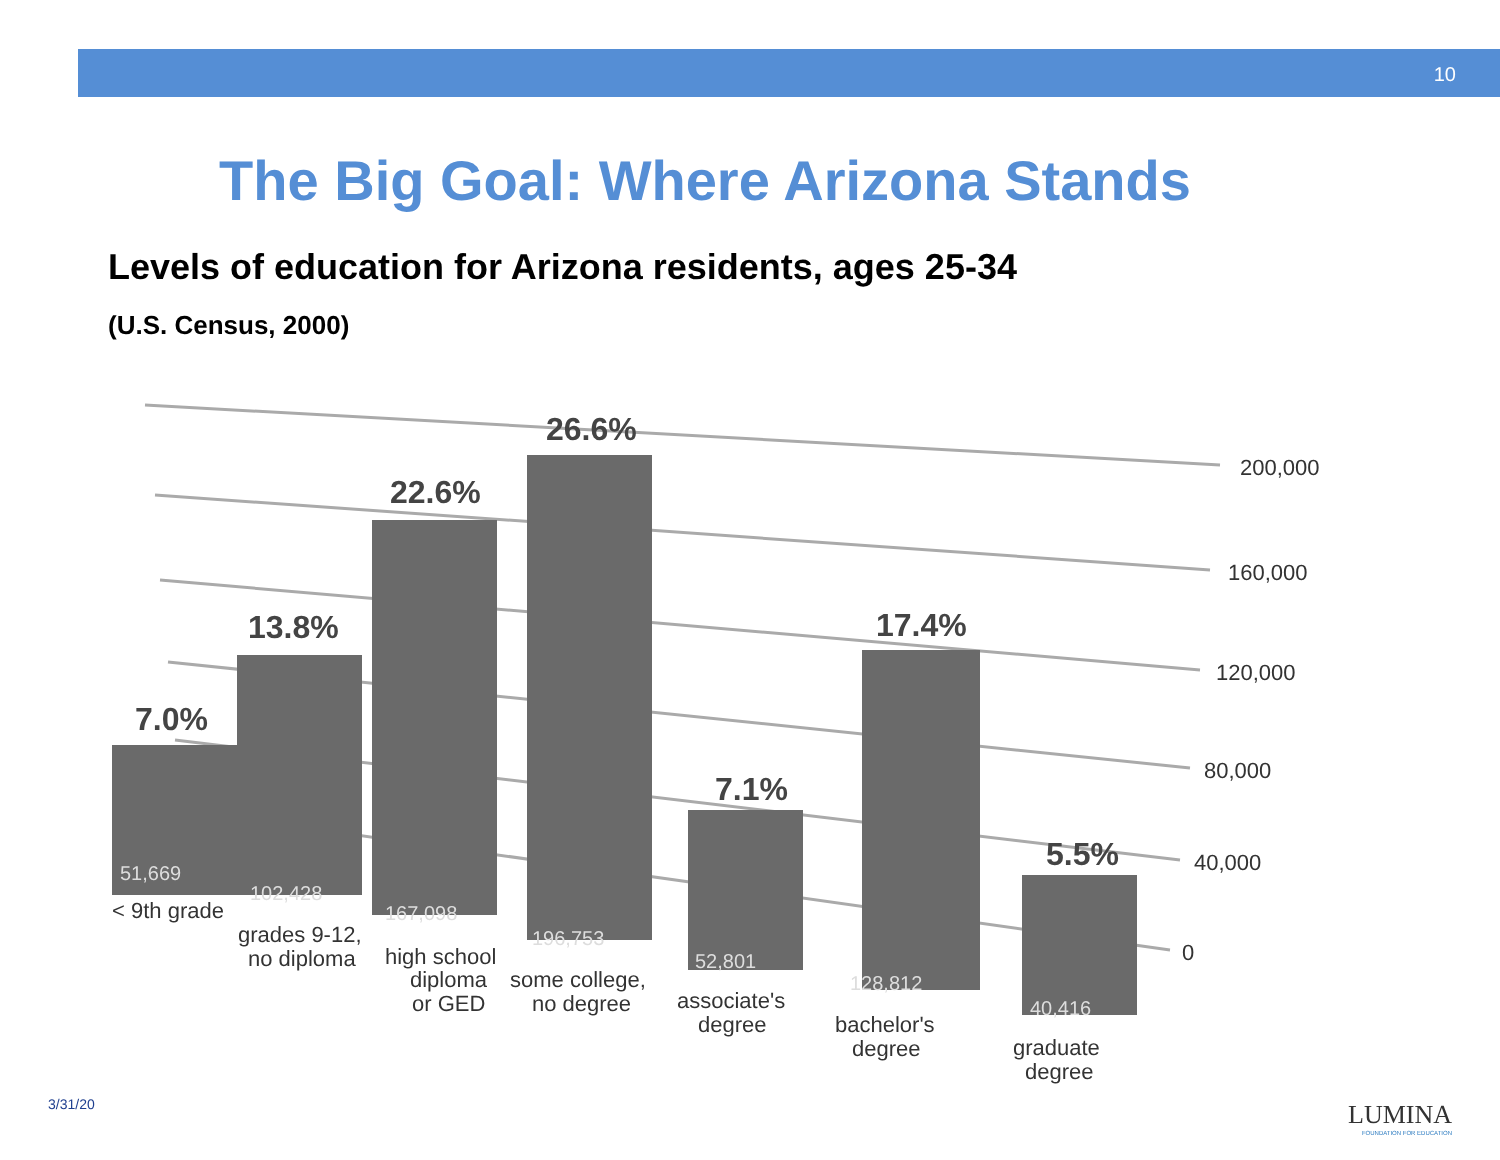10
The Big Goal: Where Arizona Stands
Levels of education for Arizona residents, ages 25-34
(U.S. Census, 2000)
200,000
160,000
120,000
80,000
40,000
0
7.0%
13.8%
22.6%
26.6%
7.1%
17.4%
5.5%
51,669
102,428
167,098
196,753
52,801
128,812
40,416
< 9th grade
grades 9-12,
no diploma
high school
diploma
or GED
some college,
no degree
associate's
degree
bachelor's
degree
graduate
degree
3/31/20 LUMINA
FOUNDATION FOR EDUCATION